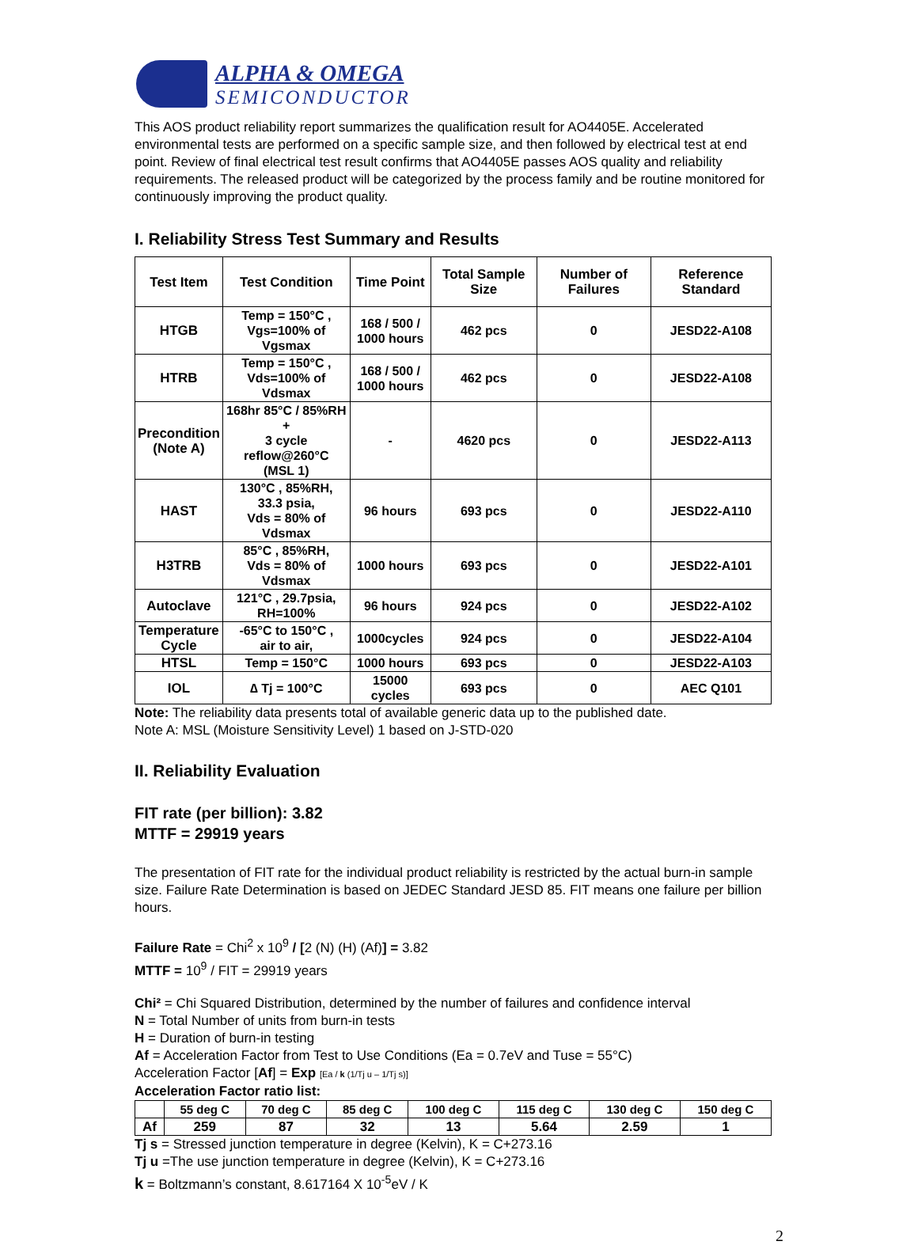ALPHA & OMEGA
SEMICONDUCTOR
This AOS product reliability report summarizes the qualification result for AO4405E. Accelerated environmental tests are performed on a specific sample size, and then followed by electrical test at end point. Review of final electrical test result confirms that AO4405E passes AOS quality and reliability requirements. The released product will be categorized by the process family and be routine monitored for continuously improving the product quality.
I. Reliability Stress Test Summary and Results
| Test Item | Test Condition | Time Point | Total Sample Size | Number of Failures | Reference Standard |
| --- | --- | --- | --- | --- | --- |
| HTGB | Temp = 150°C , Vgs=100% of Vgsmax | 168 / 500 / 1000 hours | 462 pcs | 0 | JESD22-A108 |
| HTRB | Temp = 150°C , Vds=100% of Vdsmax | 168 / 500 / 1000 hours | 462 pcs | 0 | JESD22-A108 |
| Precondition (Note A) | 168hr 85°C / 85%RH + 3 cycle reflow@260°C (MSL 1) | - | 4620 pcs | 0 | JESD22-A113 |
| HAST | 130°C , 85%RH, 33.3 psia, Vds = 80% of Vdsmax | 96 hours | 693 pcs | 0 | JESD22-A110 |
| H3TRB | 85°C , 85%RH, Vds = 80% of Vdsmax | 1000 hours | 693 pcs | 0 | JESD22-A101 |
| Autoclave | 121°C , 29.7psia, RH=100% | 96 hours | 924 pcs | 0 | JESD22-A102 |
| Temperature Cycle | -65°C to 150°C , air to air, | 1000cycles | 924 pcs | 0 | JESD22-A104 |
| HTSL | Temp = 150°C | 1000 hours | 693 pcs | 0 | JESD22-A103 |
| IOL | ∆ Tj = 100°C | 15000 cycles | 693 pcs | 0 | AEC Q101 |
Note: The reliability data presents total of available generic data up to the published date.
Note A: MSL (Moisture Sensitivity Level) 1 based on J-STD-020
II. Reliability Evaluation
FIT rate (per billion): 3.82
MTTF = 29919 years
The presentation of FIT rate for the individual product reliability is restricted by the actual burn-in sample size. Failure Rate Determination is based on JEDEC Standard JESD 85. FIT means one failure per billion hours.
Failure Rate = Chi<sup>2</sup> x 10<sup>9</sup> / [2 (N) (H) (Af)] = 3.82
MTTF = 10<sup>9</sup> / FIT = 29919 years
Chi² = Chi Squared Distribution, determined by the number of failures and confidence interval
N = Total Number of units from burn-in tests
H = Duration of burn-in testing
Af = Acceleration Factor from Test to Use Conditions (Ea = 0.7eV and Tuse = 55°C)
Acceleration Factor [Af] = Exp [Ea / k (1/Tj u – 1/Tj s)]
Acceleration Factor ratio list:
| | 55 deg C | 70 deg C | 85 deg C | 100 deg C | 115 deg C | 130 deg C | 150 deg C |
| --- | --- | --- | --- | --- | --- | --- | --- |
| Af | 259 | 87 | 32 | 13 | 5.64 | 2.59 | 1 |
Tj s = Stressed junction temperature in degree (Kelvin), K = C+273.16
Tj u =The use junction temperature in degree (Kelvin), K = C+273.16
k = Boltzmann’s constant, 8.617164 X 10<sup>-5</sup>eV / K
2